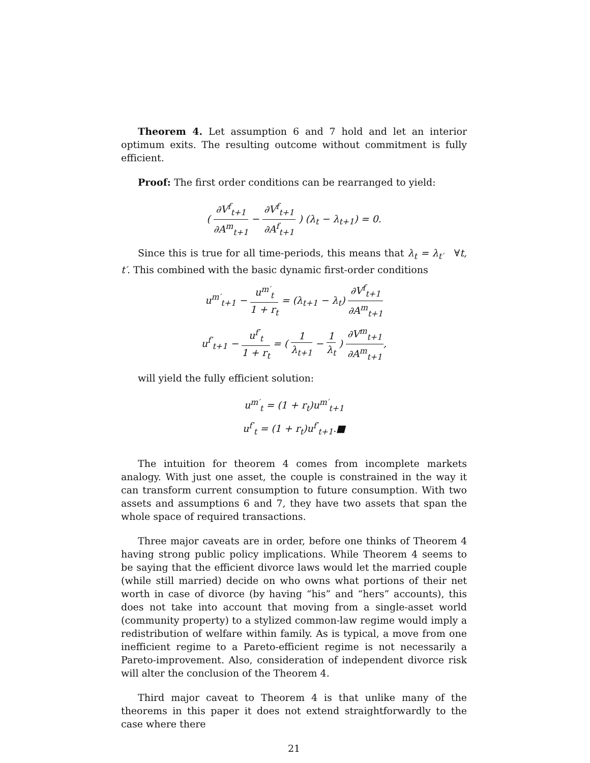Theorem 4. Let assumption 6 and 7 hold and let an interior optimum exits. The resulting outcome without commitment is fully efficient.
Proof: The first order conditions can be rearranged to yield:
( ∂V<sup>f</sup><sub>t+1</sub> ∂A<sup>m</sup><sub>t+1</sub> − ∂V<sup>f</sup><sub>t+1</sub> ∂A<sup>f</sup><sub>t+1</sub> ) (λ<sub>t</sub> − λ<sub>t+1</sub>) = 0.
Since this is true for all time-periods, this means that λ<sub>t</sub> = λ<sub>t′</sub> ∀t, t′. This combined with the basic dynamic first-order conditions
u<sup>m′</sup><sub>t+1</sub> − u<sup>m′</sup><sub>t</sub> 1 + r<sub>t</sub> = (λ<sub>t+1</sub> − λ<sub>t</sub>) ∂V<sup>f</sup><sub>t+1</sub> ∂A<sup>m</sup><sub>t+1</sub>
u<sup>f′</sup><sub>t+1</sub> − u<sup>f′</sup><sub>t</sub> 1 + r<sub>t</sub> = ( 1 λ<sub>t+1</sub> − 1 λ<sub>t</sub> ) ∂V<sup>m</sup><sub>t+1</sub> ∂A<sup>m</sup><sub>t+1</sub>,
will yield the fully efficient solution:
u<sup>m′</sup><sub>t</sub> = (1 + r<sub>t</sub>)u<sup>m′</sup><sub>t+1</sub>
u<sup>f′</sup><sub>t</sub> = (1 + r<sub>t</sub>)u<sup>f′</sup><sub>t+1</sub>.■
The intuition for theorem 4 comes from incomplete markets analogy. With just one asset, the couple is constrained in the way it can transform current consumption to future consumption. With two assets and assumptions 6 and 7, they have two assets that span the whole space of required transactions.
Three major caveats are in order, before one thinks of Theorem 4 having strong public policy implications. While Theorem 4 seems to be saying that the efficient divorce laws would let the married couple (while still married) decide on who owns what portions of their net worth in case of divorce (by having “his” and “hers” accounts), this does not take into account that moving from a single-asset world (community property) to a stylized common-law regime would imply a redistribution of welfare within family. As is typical, a move from one inefficient regime to a Pareto-efficient regime is not necessarily a Pareto-improvement. Also, consideration of independent divorce risk will alter the conclusion of the Theorem 4.
Third major caveat to Theorem 4 is that unlike many of the theorems in this paper it does not extend straightforwardly to the case where there
21